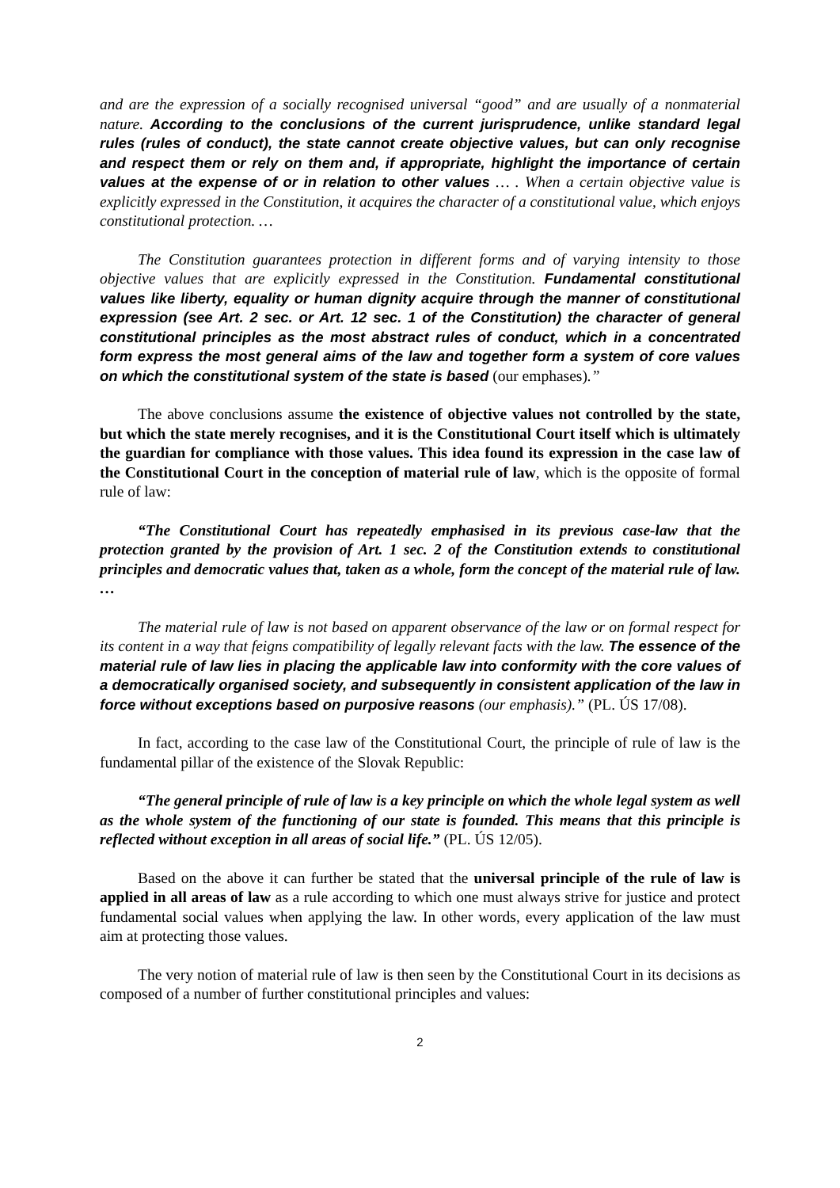and are the expression of a socially recognised universal “good” and are usually of a nonmaterial nature. According to the conclusions of the current jurisprudence, unlike standard legal rules (rules of conduct), the state cannot create objective values, but can only recognise and respect them or rely on them and, if appropriate, highlight the importance of certain values at the expense of or in relation to other values … . When a certain objective value is explicitly expressed in the Constitution, it acquires the character of a constitutional value, which enjoys constitutional protection. …
The Constitution guarantees protection in different forms and of varying intensity to those objective values that are explicitly expressed in the Constitution. Fundamental constitutional values like liberty, equality or human dignity acquire through the manner of constitutional expression (see Art. 2 sec. or Art. 12 sec. 1 of the Constitution) the character of general constitutional principles as the most abstract rules of conduct, which in a concentrated form express the most general aims of the law and together form a system of core values on which the constitutional system of the state is based (our emphases).”
The above conclusions assume the existence of objective values not controlled by the state, but which the state merely recognises, and it is the Constitutional Court itself which is ultimately the guardian for compliance with those values. This idea found its expression in the case law of the Constitutional Court in the conception of material rule of law, which is the opposite of formal rule of law:
“The Constitutional Court has repeatedly emphasised in its previous case-law that the protection granted by the provision of Art. 1 sec. 2 of the Constitution extends to constitutional principles and democratic values that, taken as a whole, form the concept of the material rule of law. …
The material rule of law is not based on apparent observance of the law or on formal respect for its content in a way that feigns compatibility of legally relevant facts with the law. The essence of the material rule of law lies in placing the applicable law into conformity with the core values of a democratically organised society, and subsequently in consistent application of the law in force without exceptions based on purposive reasons (our emphasis).” (PL. ÚS 17/08).
In fact, according to the case law of the Constitutional Court, the principle of rule of law is the fundamental pillar of the existence of the Slovak Republic:
“The general principle of rule of law is a key principle on which the whole legal system as well as the whole system of the functioning of our state is founded. This means that this principle is reflected without exception in all areas of social life.” (PL. ÚS 12/05).
Based on the above it can further be stated that the universal principle of the rule of law is applied in all areas of law as a rule according to which one must always strive for justice and protect fundamental social values when applying the law. In other words, every application of the law must aim at protecting those values.
The very notion of material rule of law is then seen by the Constitutional Court in its decisions as composed of a number of further constitutional principles and values:
2